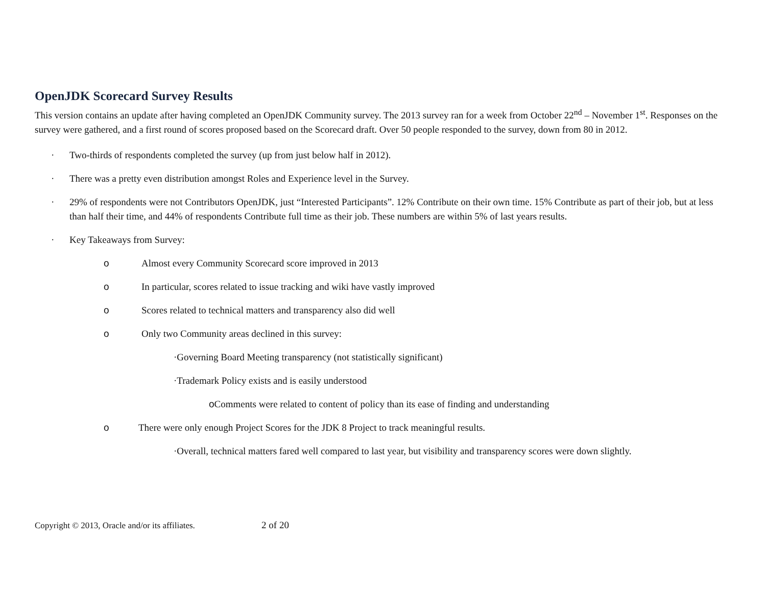OpenJDK Scorecard Survey Results
This version contains an update after having completed an OpenJDK Community survey. The 2013 survey ran for a week from October 22<sup>nd</sup> – November 1<sup>st</sup>. Responses on the survey were gathered, and a first round of scores proposed based on the Scorecard draft. Over 50 people responded to the survey, down from 80 in 2012.
· Two-thirds of respondents completed the survey (up from just below half in 2012).
· There was a pretty even distribution amongst Roles and Experience level in the Survey.
· 29% of respondents were not Contributors OpenJDK, just “Interested Participants”. 12% Contribute on their own time. 15% Contribute as part of their job, but at less than half their time, and 44% of respondents Contribute full time as their job. These numbers are within 5% of last years results.
· Key Takeaways from Survey:
o Almost every Community Scorecard score improved in 2013
o In particular, scores related to issue tracking and wiki have vastly improved
o Scores related to technical matters and transparency also did well
o Only two Community areas declined in this survey:
·Governing Board Meeting transparency (not statistically significant)
·Trademark Policy exists and is easily understood
o Comments were related to content of policy than its ease of finding and understanding
o There were only enough Project Scores for the JDK 8 Project to track meaningful results.
·Overall, technical matters fared well compared to last year, but visibility and transparency scores were down slightly.
Copyright © 2013, Oracle and/or its affiliates. 2 of 20